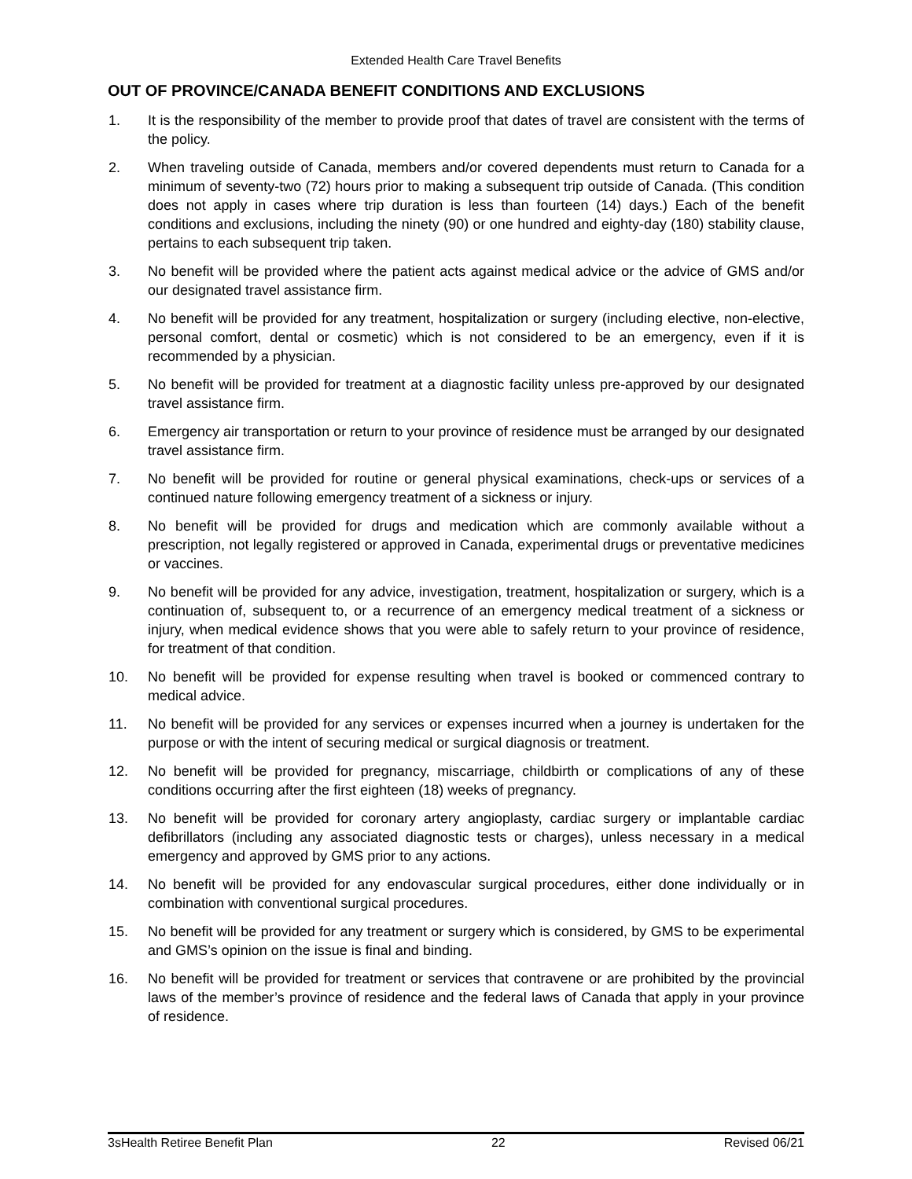Extended Health Care Travel Benefits
OUT OF PROVINCE/CANADA BENEFIT CONDITIONS AND EXCLUSIONS
1. It is the responsibility of the member to provide proof that dates of travel are consistent with the terms of the policy.
2. When traveling outside of Canada, members and/or covered dependents must return to Canada for a minimum of seventy-two (72) hours prior to making a subsequent trip outside of Canada. (This condition does not apply in cases where trip duration is less than fourteen (14) days.) Each of the benefit conditions and exclusions, including the ninety (90) or one hundred and eighty-day (180) stability clause, pertains to each subsequent trip taken.
3. No benefit will be provided where the patient acts against medical advice or the advice of GMS and/or our designated travel assistance firm.
4. No benefit will be provided for any treatment, hospitalization or surgery (including elective, non-elective, personal comfort, dental or cosmetic) which is not considered to be an emergency, even if it is recommended by a physician.
5. No benefit will be provided for treatment at a diagnostic facility unless pre-approved by our designated travel assistance firm.
6. Emergency air transportation or return to your province of residence must be arranged by our designated travel assistance firm.
7. No benefit will be provided for routine or general physical examinations, check-ups or services of a continued nature following emergency treatment of a sickness or injury.
8. No benefit will be provided for drugs and medication which are commonly available without a prescription, not legally registered or approved in Canada, experimental drugs or preventative medicines or vaccines.
9. No benefit will be provided for any advice, investigation, treatment, hospitalization or surgery, which is a continuation of, subsequent to, or a recurrence of an emergency medical treatment of a sickness or injury, when medical evidence shows that you were able to safely return to your province of residence, for treatment of that condition.
10. No benefit will be provided for expense resulting when travel is booked or commenced contrary to medical advice.
11. No benefit will be provided for any services or expenses incurred when a journey is undertaken for the purpose or with the intent of securing medical or surgical diagnosis or treatment.
12. No benefit will be provided for pregnancy, miscarriage, childbirth or complications of any of these conditions occurring after the first eighteen (18) weeks of pregnancy.
13. No benefit will be provided for coronary artery angioplasty, cardiac surgery or implantable cardiac defibrillators (including any associated diagnostic tests or charges), unless necessary in a medical emergency and approved by GMS prior to any actions.
14. No benefit will be provided for any endovascular surgical procedures, either done individually or in combination with conventional surgical procedures.
15. No benefit will be provided for any treatment or surgery which is considered, by GMS to be experimental and GMS’s opinion on the issue is final and binding.
16. No benefit will be provided for treatment or services that contravene or are prohibited by the provincial laws of the member’s province of residence and the federal laws of Canada that apply in your province of residence.
3sHealth Retiree Benefit Plan 22 Revised 06/21